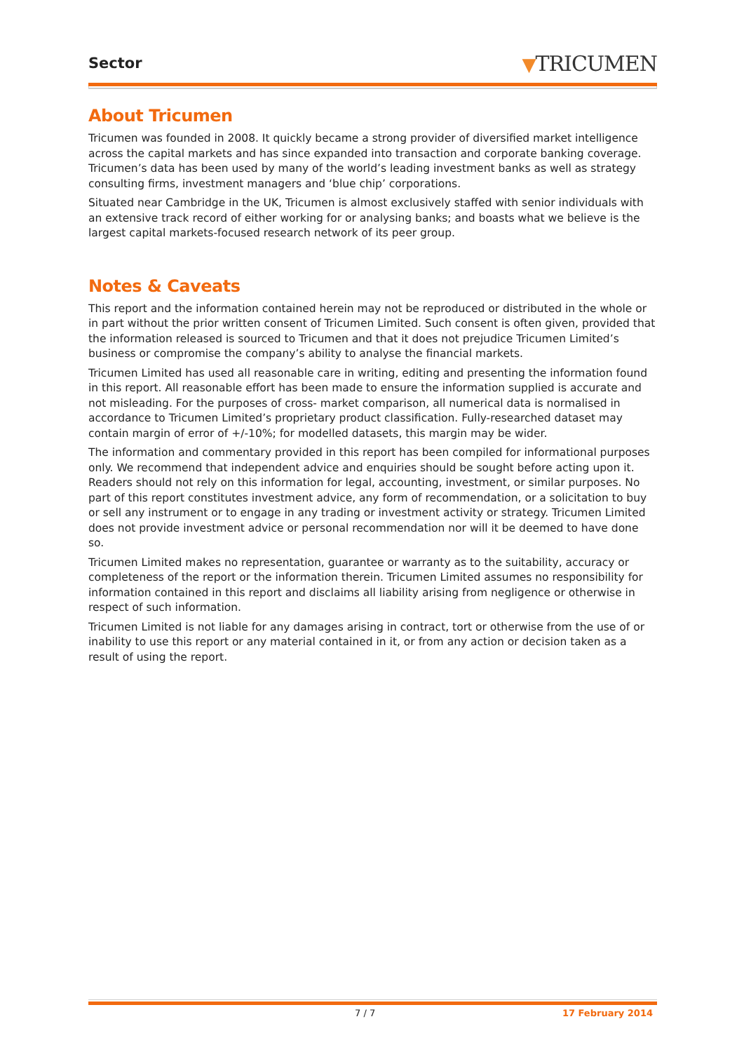Sector
▼TRICUMEN
About Tricumen
Tricumen was founded in 2008. It quickly became a strong provider of diversified market intelligence across the capital markets and has since expanded into transaction and corporate banking coverage. Tricumen’s data has been used by many of the world’s leading investment banks as well as strategy consulting firms, investment managers and ‘blue chip’ corporations.
Situated near Cambridge in the UK, Tricumen is almost exclusively staffed with senior individuals with an extensive track record of either working for or analysing banks; and boasts what we believe is the largest capital markets-focused research network of its peer group.
Notes & Caveats
This report and the information contained herein may not be reproduced or distributed in the whole or in part without the prior written consent of Tricumen Limited. Such consent is often given, provided that the information released is sourced to Tricumen and that it does not prejudice Tricumen Limited’s business or compromise the company’s ability to analyse the financial markets.
Tricumen Limited has used all reasonable care in writing, editing and presenting the information found in this report. All reasonable effort has been made to ensure the information supplied is accurate and not misleading. For the purposes of cross- market comparison, all numerical data is normalised in accordance to Tricumen Limited’s proprietary product classification. Fully-researched dataset may contain margin of error of +/-10%; for modelled datasets, this margin may be wider.
The information and commentary provided in this report has been compiled for informational purposes only. We recommend that independent advice and enquiries should be sought before acting upon it. Readers should not rely on this information for legal, accounting, investment, or similar purposes. No part of this report constitutes investment advice, any form of recommendation, or a solicitation to buy or sell any instrument or to engage in any trading or investment activity or strategy. Tricumen Limited does not provide investment advice or personal recommendation nor will it be deemed to have done so.
Tricumen Limited makes no representation, guarantee or warranty as to the suitability, accuracy or completeness of the report or the information therein. Tricumen Limited assumes no responsibility for information contained in this report and disclaims all liability arising from negligence or otherwise in respect of such information.
Tricumen Limited is not liable for any damages arising in contract, tort or otherwise from the use of or inability to use this report or any material contained in it, or from any action or decision taken as a result of using the report.
7 / 7 17 February 2014